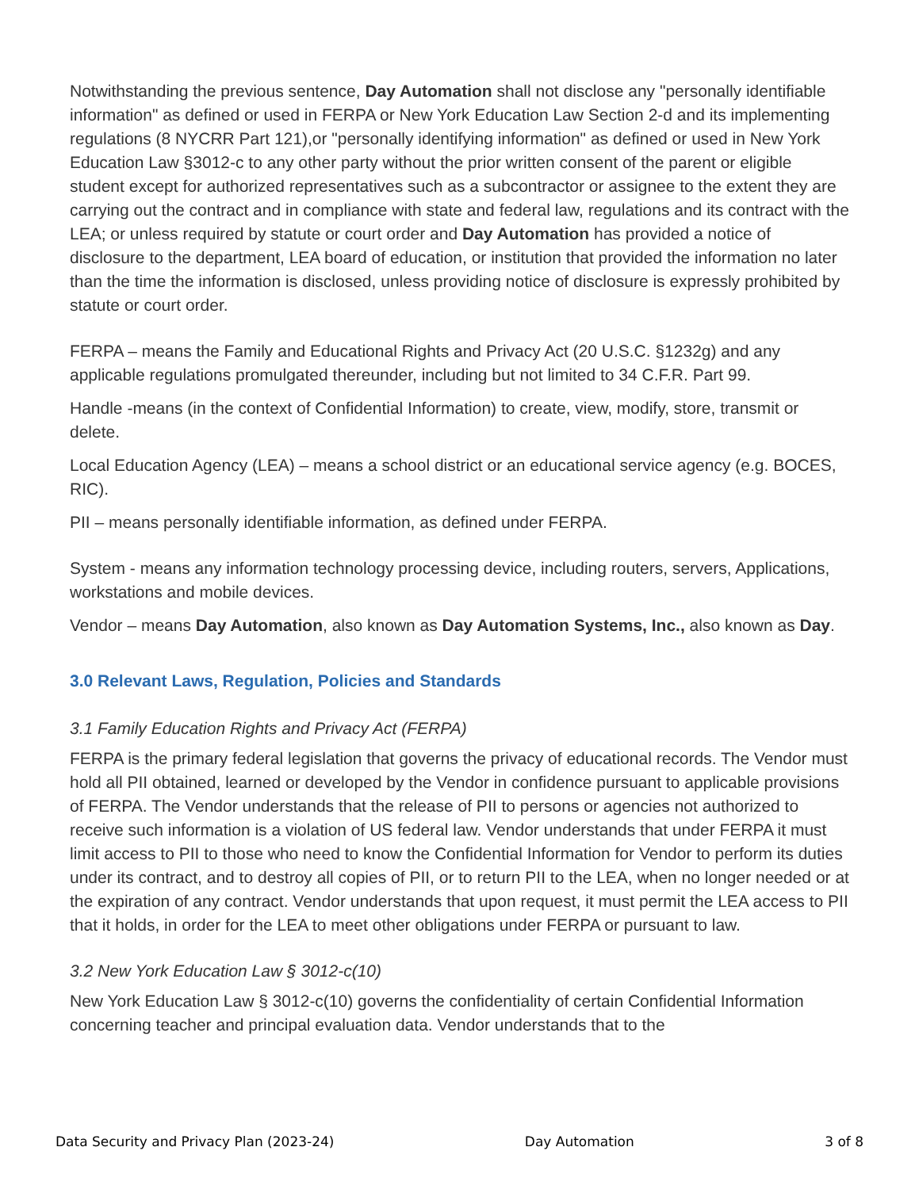Notwithstanding the previous sentence, Day Automation shall not disclose any "personally identifiable information" as defined or used in FERPA or New York Education Law Section 2-d and its implementing regulations (8 NYCRR Part 121),or "personally identifying information" as defined or used in New York Education Law §3012-c to any other party without the prior written consent of the parent or eligible student except for authorized representatives such as a subcontractor or assignee to the extent they are carrying out the contract and in compliance with state and federal law, regulations and its contract with the LEA; or unless required by statute or court order and Day Automation has provided a notice of disclosure to the department, LEA board of education, or institution that provided the information no later than the time the information is disclosed, unless providing notice of disclosure is expressly prohibited by statute or court order.
FERPA – means the Family and Educational Rights and Privacy Act (20 U.S.C. §1232g) and any applicable regulations promulgated thereunder, including but not limited to 34 C.F.R. Part 99.
Handle -means (in the context of Confidential Information) to create, view, modify, store, transmit or delete.
Local Education Agency (LEA) – means a school district or an educational service agency (e.g. BOCES, RIC).
PII – means personally identifiable information, as defined under FERPA.
System - means any information technology processing device, including routers, servers, Applications, workstations and mobile devices.
Vendor – means Day Automation, also known as Day Automation Systems, Inc., also known as Day.
3.0 Relevant Laws, Regulation, Policies and Standards
3.1 Family Education Rights and Privacy Act (FERPA)
FERPA is the primary federal legislation that governs the privacy of educational records. The Vendor must hold all PII obtained, learned or developed by the Vendor in confidence pursuant to applicable provisions of FERPA. The Vendor understands that the release of PII to persons or agencies not authorized to receive such information is a violation of US federal law. Vendor understands that under FERPA it must limit access to PII to those who need to know the Confidential Information for Vendor to perform its duties under its contract, and to destroy all copies of PII, or to return PII to the LEA, when no longer needed or at the expiration of any contract. Vendor understands that upon request, it must permit the LEA access to PII that it holds, in order for the LEA to meet other obligations under FERPA or pursuant to law.
3.2 New York Education Law § 3012-c(10)
New York Education Law § 3012-c(10) governs the confidentiality of certain Confidential Information concerning teacher and principal evaluation data. Vendor understands that to the
Data Security and Privacy Plan (2023-24) Day Automation 3 of 8